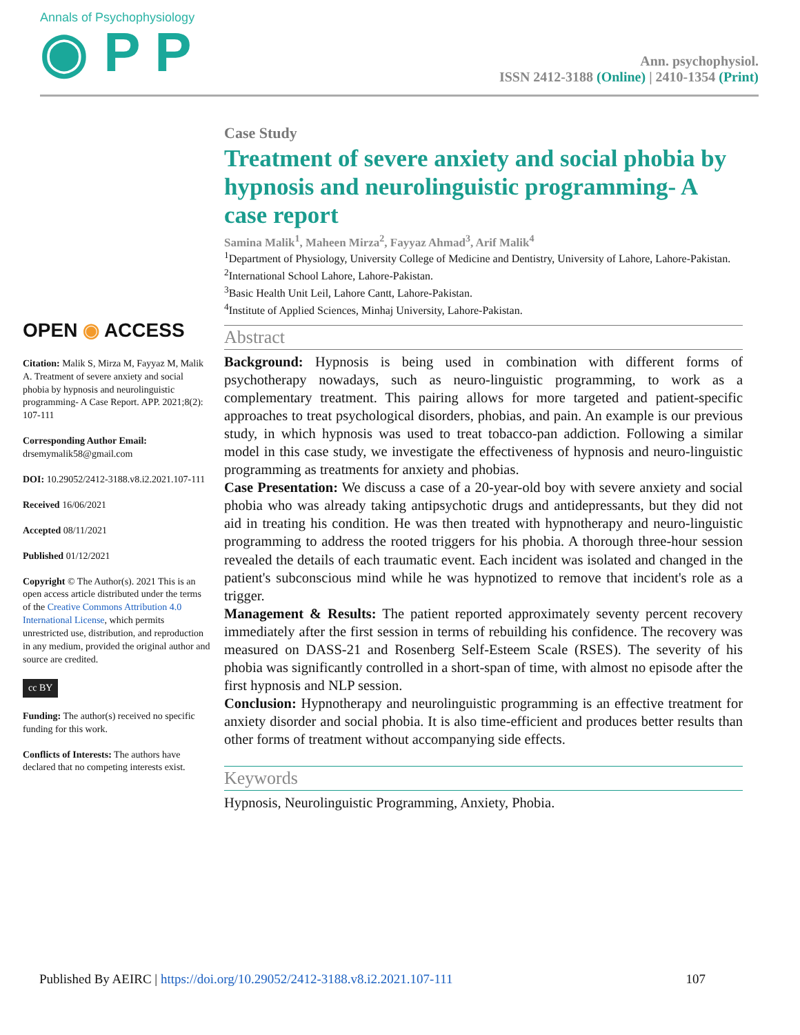Annals of Psychophysiology
◉ P P
Ann. psychophysiol.
ISSN 2412-3188 (Online) | 2410-1354 (Print)
OPEN ◉ ACCESS
Citation: Malik S, Mirza M, Fayyaz M, Malik A. Treatment of severe anxiety and social phobia by hypnosis and neurolinguistic programming- A Case Report. APP. 2021;8(2): 107-111
Corresponding Author Email: drsemymalik58@gmail.com
DOI: 10.29052/2412-3188.v8.i2.2021.107-111
Received 16/06/2021
Accepted 08/11/2021
Published 01/12/2021
Copyright © The Author(s). 2021 This is an open access article distributed under the terms of the Creative Commons Attribution 4.0 International License, which permits unrestricted use, distribution, and reproduction in any medium, provided the original author and source are credited.
cc BY
Funding: The author(s) received no specific funding for this work.
Conflicts of Interests: The authors have declared that no competing interests exist.
Case Study
Treatment of severe anxiety and social phobia by hypnosis and neurolinguistic programming- A case report
Samina Malik<sup>1</sup>, Maheen Mirza<sup>2</sup>, Fayyaz Ahmad<sup>3</sup>, Arif Malik<sup>4</sup>
<sup>1</sup> Department of Physiology, University College of Medicine and Dentistry, University of Lahore, Lahore-Pakistan.
<sup>2</sup> International School Lahore, Lahore-Pakistan.
<sup>3</sup> Basic Health Unit Leil, Lahore Cantt, Lahore-Pakistan.
<sup>4</sup> Institute of Applied Sciences, Minhaj University, Lahore-Pakistan.
Abstract
Background: Hypnosis is being used in combination with different forms of psychotherapy nowadays, such as neuro-linguistic programming, to work as a complementary treatment. This pairing allows for more targeted and patient-specific approaches to treat psychological disorders, phobias, and pain. An example is our previous study, in which hypnosis was used to treat tobacco-pan addiction. Following a similar model in this case study, we investigate the effectiveness of hypnosis and neuro-linguistic programming as treatments for anxiety and phobias.
Case Presentation: We discuss a case of a 20-year-old boy with severe anxiety and social phobia who was already taking antipsychotic drugs and antidepressants, but they did not aid in treating his condition. He was then treated with hypnotherapy and neuro-linguistic programming to address the rooted triggers for his phobia. A thorough three-hour session revealed the details of each traumatic event. Each incident was isolated and changed in the patient's subconscious mind while he was hypnotized to remove that incident's role as a trigger.
Management & Results: The patient reported approximately seventy percent recovery immediately after the first session in terms of rebuilding his confidence. The recovery was measured on DASS-21 and Rosenberg Self-Esteem Scale (RSES). The severity of his phobia was significantly controlled in a short-span of time, with almost no episode after the first hypnosis and NLP session.
Conclusion: Hypnotherapy and neurolinguistic programming is an effective treatment for anxiety disorder and social phobia. It is also time-efficient and produces better results than other forms of treatment without accompanying side effects.
Keywords
Hypnosis, Neurolinguistic Programming, Anxiety, Phobia.
Published By AEIRC | https://doi.org/10.29052/2412-3188.v8.i2.2021.107-111 107